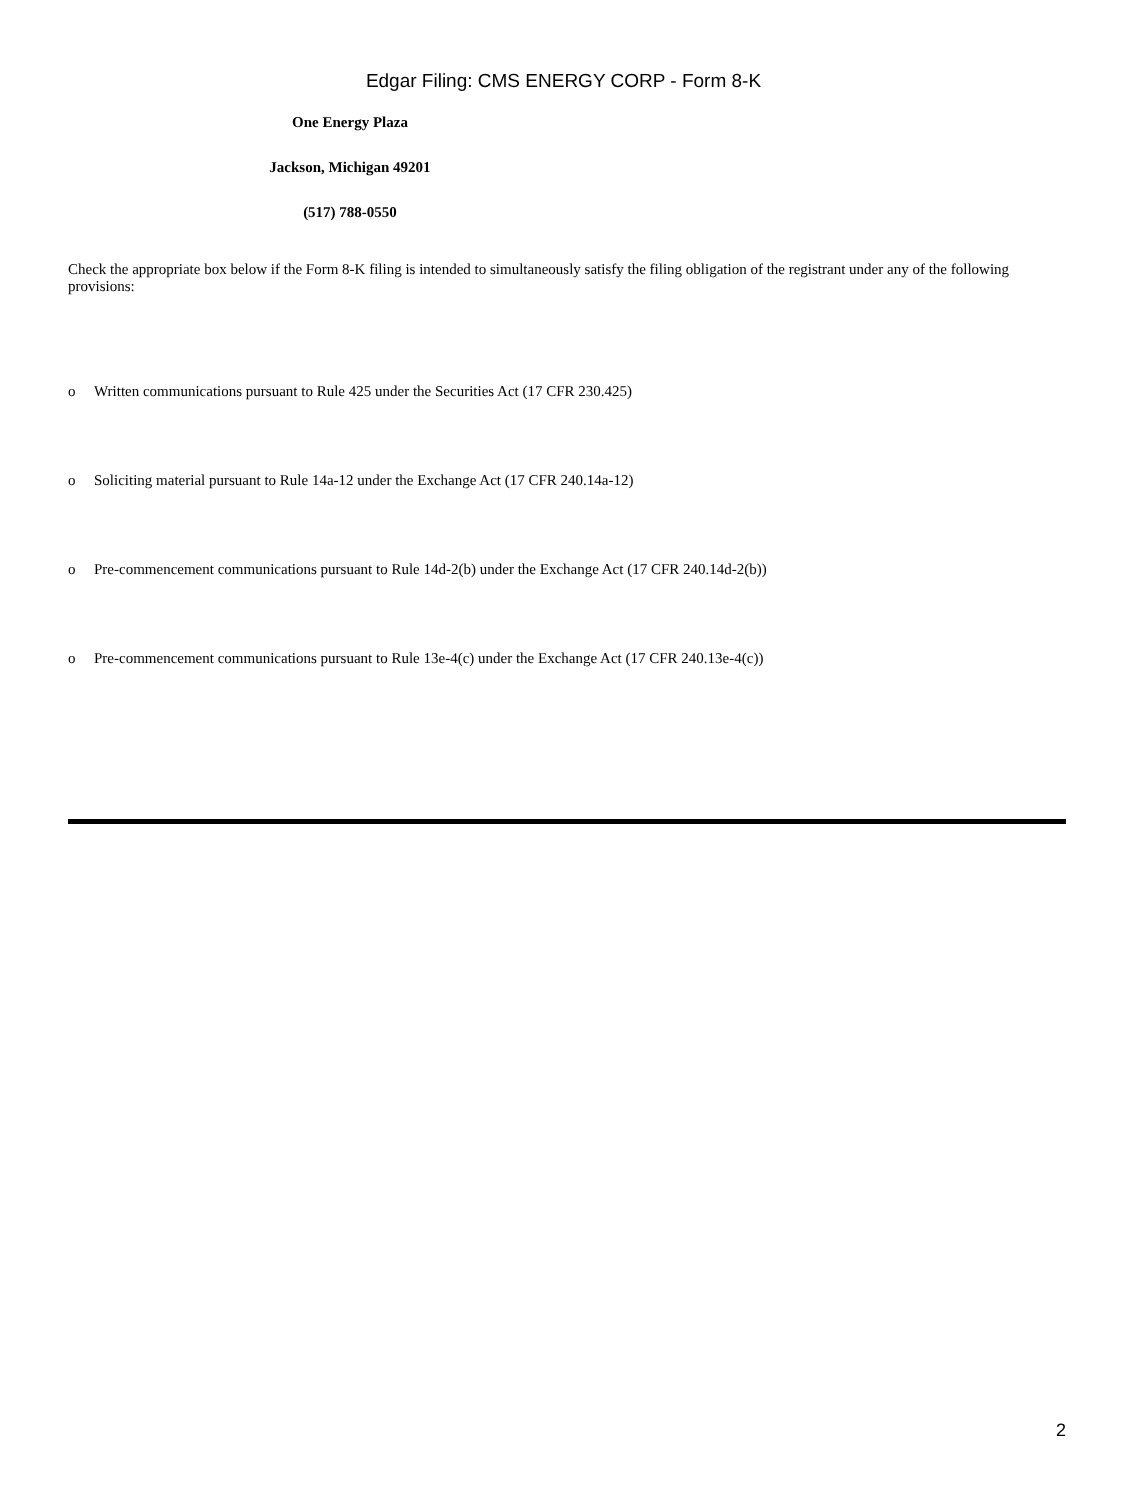Edgar Filing: CMS ENERGY CORP - Form 8-K
One Energy Plaza
Jackson, Michigan 49201
(517) 788-0550
Check the appropriate box below if the Form 8-K filing is intended to simultaneously satisfy the filing obligation of the registrant under any of the following provisions:
o Written communications pursuant to Rule 425 under the Securities Act (17 CFR 230.425)
o Soliciting material pursuant to Rule 14a-12 under the Exchange Act (17 CFR 240.14a-12)
o Pre-commencement communications pursuant to Rule 14d-2(b) under the Exchange Act (17 CFR 240.14d-2(b))
o Pre-commencement communications pursuant to Rule 13e-4(c) under the Exchange Act (17 CFR 240.13e-4(c))
2